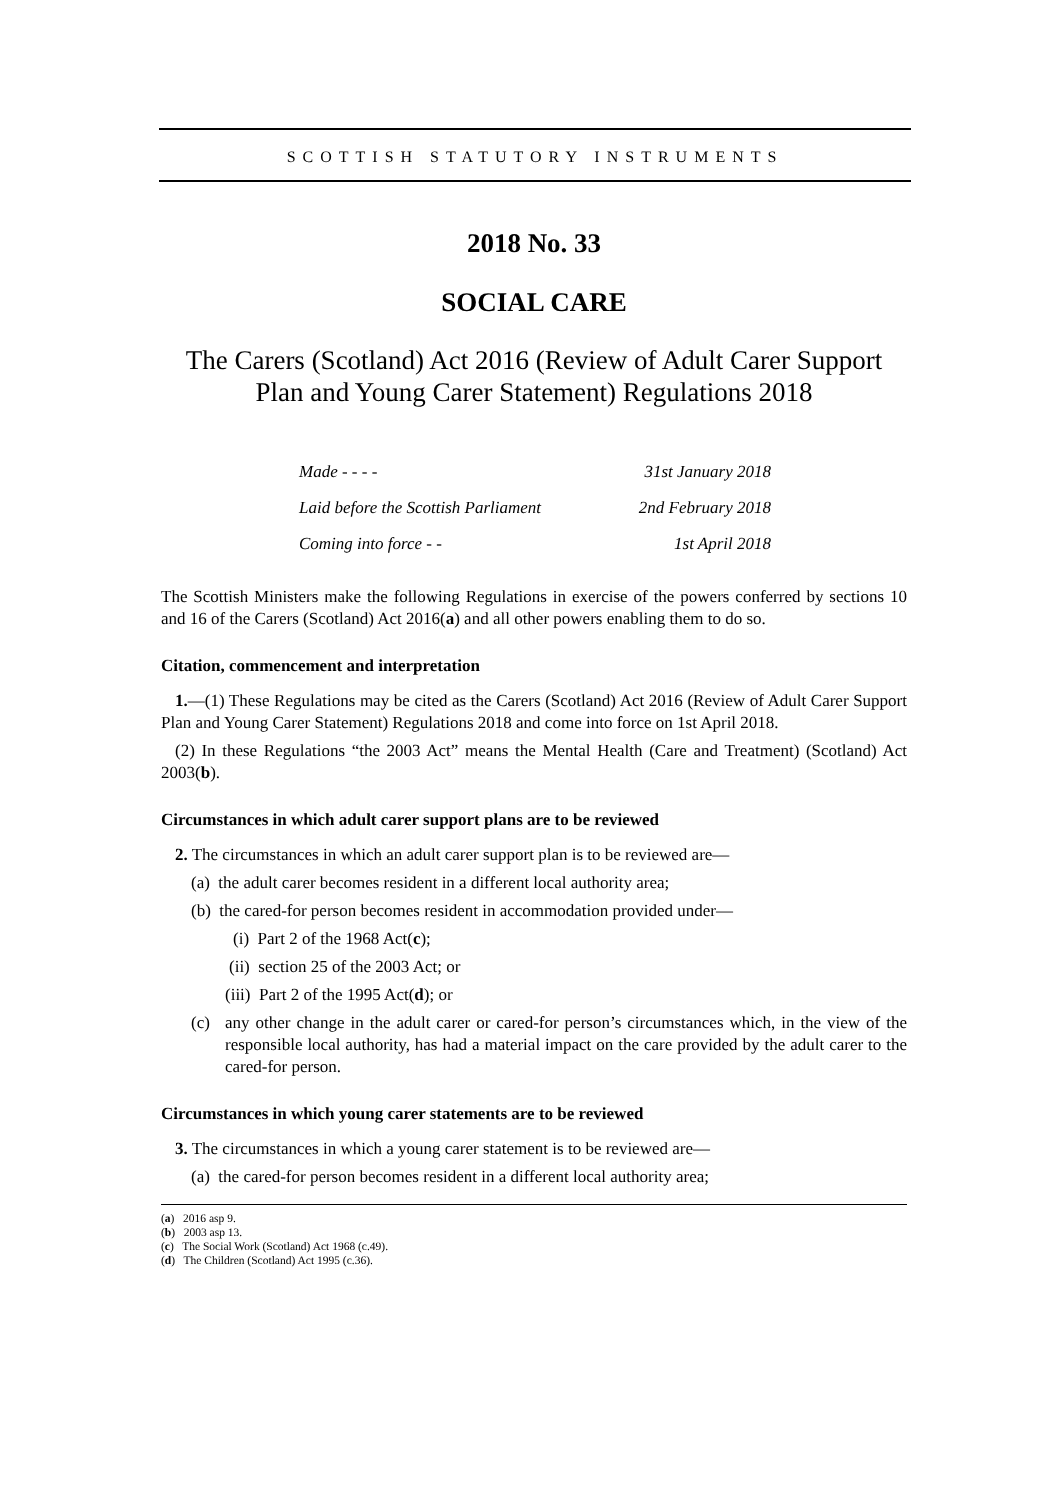SCOTTISH STATUTORY INSTRUMENTS
2018 No. 33
SOCIAL CARE
The Carers (Scotland) Act 2016 (Review of Adult Carer Support Plan and Young Carer Statement) Regulations 2018
Made - - - - 31st January 2018
Laid before the Scottish Parliament 2nd February 2018
Coming into force - - 1st April 2018
The Scottish Ministers make the following Regulations in exercise of the powers conferred by sections 10 and 16 of the Carers (Scotland) Act 2016(a) and all other powers enabling them to do so.
Citation, commencement and interpretation
1.—(1) These Regulations may be cited as the Carers (Scotland) Act 2016 (Review of Adult Carer Support Plan and Young Carer Statement) Regulations 2018 and come into force on 1st April 2018.
(2) In these Regulations “the 2003 Act” means the Mental Health (Care and Treatment) (Scotland) Act 2003(b).
Circumstances in which adult carer support plans are to be reviewed
2. The circumstances in which an adult carer support plan is to be reviewed are—
(a) the adult carer becomes resident in a different local authority area;
(b) the cared-for person becomes resident in accommodation provided under—
(i) Part 2 of the 1968 Act(c);
(ii) section 25 of the 2003 Act; or
(iii) Part 2 of the 1995 Act(d); or
(c) any other change in the adult carer or cared-for person’s circumstances which, in the view of the responsible local authority, has had a material impact on the care provided by the adult carer to the cared-for person.
Circumstances in which young carer statements are to be reviewed
3. The circumstances in which a young carer statement is to be reviewed are—
(a) the cared-for person becomes resident in a different local authority area;
(a) 2016 asp 9.
(b) 2003 asp 13.
(c) The Social Work (Scotland) Act 1968 (c.49).
(d) The Children (Scotland) Act 1995 (c.36).